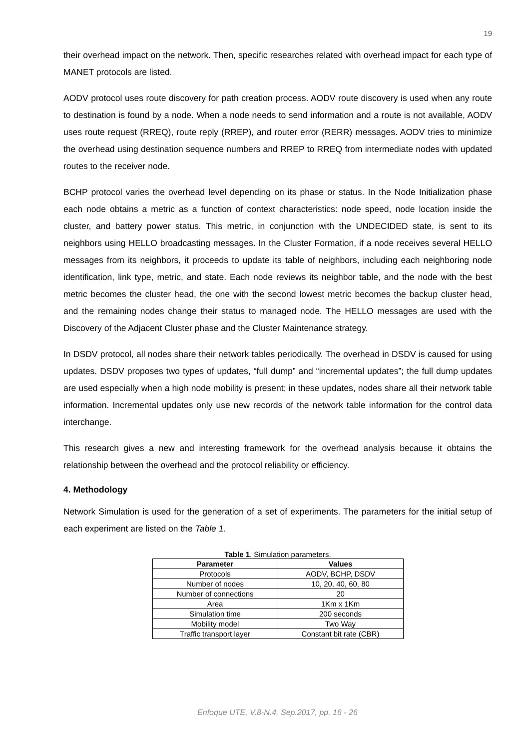19
their overhead impact on the network. Then, specific researches related with overhead impact for each type of MANET protocols are listed.
AODV protocol uses route discovery for path creation process. AODV route discovery is used when any route to destination is found by a node. When a node needs to send information and a route is not available, AODV uses route request (RREQ), route reply (RREP), and router error (RERR) messages. AODV tries to minimize the overhead using destination sequence numbers and RREP to RREQ from intermediate nodes with updated routes to the receiver node.
BCHP protocol varies the overhead level depending on its phase or status. In the Node Initialization phase each node obtains a metric as a function of context characteristics: node speed, node location inside the cluster, and battery power status. This metric, in conjunction with the UNDECIDED state, is sent to its neighbors using HELLO broadcasting messages. In the Cluster Formation, if a node receives several HELLO messages from its neighbors, it proceeds to update its table of neighbors, including each neighboring node identification, link type, metric, and state. Each node reviews its neighbor table, and the node with the best metric becomes the cluster head, the one with the second lowest metric becomes the backup cluster head, and the remaining nodes change their status to managed node. The HELLO messages are used with the Discovery of the Adjacent Cluster phase and the Cluster Maintenance strategy.
In DSDV protocol, all nodes share their network tables periodically. The overhead in DSDV is caused for using updates. DSDV proposes two types of updates, “full dump” and “incremental updates”; the full dump updates are used especially when a high node mobility is present; in these updates, nodes share all their network table information. Incremental updates only use new records of the network table information for the control data interchange.
This research gives a new and interesting framework for the overhead analysis because it obtains the relationship between the overhead and the protocol reliability or efficiency.
4. Methodology
Network Simulation is used for the generation of a set of experiments. The parameters for the initial setup of each experiment are listed on the Table 1.
Table 1. Simulation parameters.
| Parameter | Values |
| --- | --- |
| Protocols | AODV, BCHP, DSDV |
| Number of nodes | 10, 20, 40, 60, 80 |
| Number of connections | 20 |
| Area | 1Km x 1Km |
| Simulation time | 200 seconds |
| Mobility model | Two Way |
| Traffic transport layer | Constant bit rate (CBR) |
Enfoque UTE, V.8-N.4, Sep.2017, pp. 16 - 26